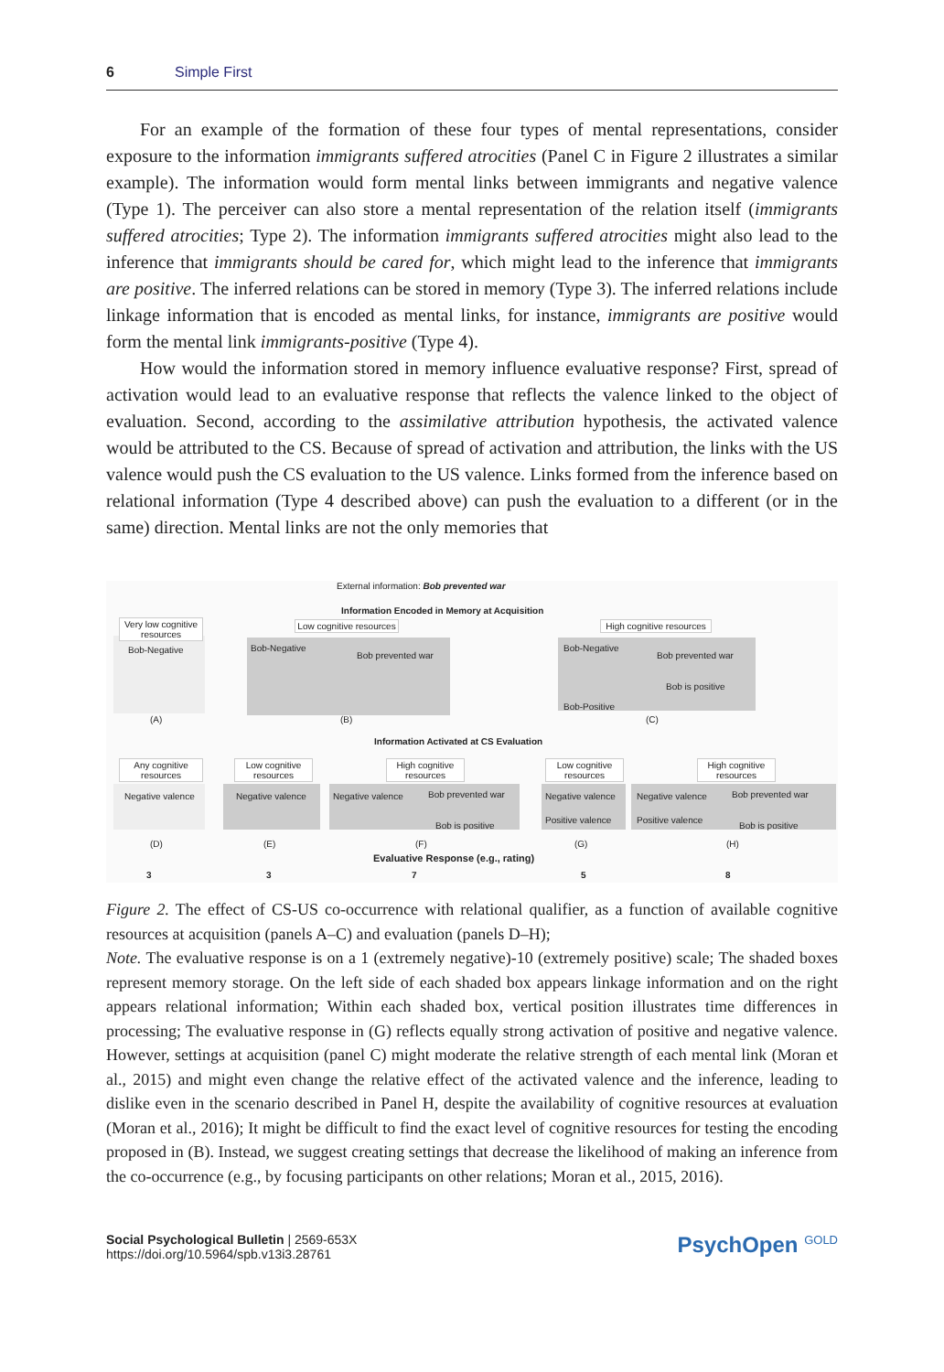6 Simple First
For an example of the formation of these four types of mental representations, consider exposure to the information immigrants suffered atrocities (Panel C in Figure 2 illustrates a similar example). The information would form mental links between immigrants and negative valence (Type 1). The perceiver can also store a mental representation of the relation itself (immigrants suffered atrocities; Type 2). The information immigrants suffered atrocities might also lead to the inference that immigrants should be cared for, which might lead to the inference that immigrants are positive. The inferred relations can be stored in memory (Type 3). The inferred relations include linkage information that is encoded as mental links, for instance, immigrants are positive would form the mental link immigrants-positive (Type 4).
How would the information stored in memory influence evaluative response? First, spread of activation would lead to an evaluative response that reflects the valence linked to the object of evaluation. Second, according to the assimilative attribution hypothesis, the activated valence would be attributed to the CS. Because of spread of activation and attribution, the links with the US valence would push the CS evaluation to the US valence. Links formed from the inference based on relational information (Type 4 described above) can push the evaluation to a different (or in the same) direction. Mental links are not the only memories that
External information: Bob prevented war
Information Encoded in Memory at Acquisition
Very low cognitive resources
Bob-Negative
Low cognitive resources
Bob-Negative
Bob prevented war
High cognitive resources
Bob-Negative
Bob prevented war
Bob is positive
Bob-Positive
(A) (B) (C)
Information Activated at CS Evaluation
Any cognitive resources
Low cognitive resources
High cognitive resources
Low cognitive resources
High cognitive resources
Negative valence Negative valence Negative valence Bob prevented war
Bob is positive
Negative valence
Positive valence
Negative valence Bob prevented war
Positive valence
Bob is positive
(D) (E) (F) (G) (H)
Evaluative Response (e.g., rating)
3 3 7 5 8
Figure 2. The effect of CS-US co-occurrence with relational qualifier, as a function of available cognitive resources at acquisition (panels A–C) and evaluation (panels D–H);
Note. The evaluative response is on a 1 (extremely negative)-10 (extremely positive) scale; The shaded boxes represent memory storage. On the left side of each shaded box appears linkage information and on the right appears relational information; Within each shaded box, vertical position illustrates time differences in processing; The evaluative response in (G) reflects equally strong activation of positive and negative valence. However, settings at acquisition (panel C) might moderate the relative strength of each mental link (Moran et al., 2015) and might even change the relative effect of the activated valence and the inference, leading to dislike even in the scenario described in Panel H, despite the availability of cognitive resources at evaluation (Moran et al., 2016); It might be difficult to find the exact level of cognitive resources for testing the encoding proposed in (B). Instead, we suggest creating settings that decrease the likelihood of making an inference from the co-occurrence (e.g., by focusing participants on other relations; Moran et al., 2015, 2016).
Social Psychological Bulletin | 2569-653X
https://doi.org/10.5964/spb.v13i3.28761
PsychOpen <sup>GOLD</sup>